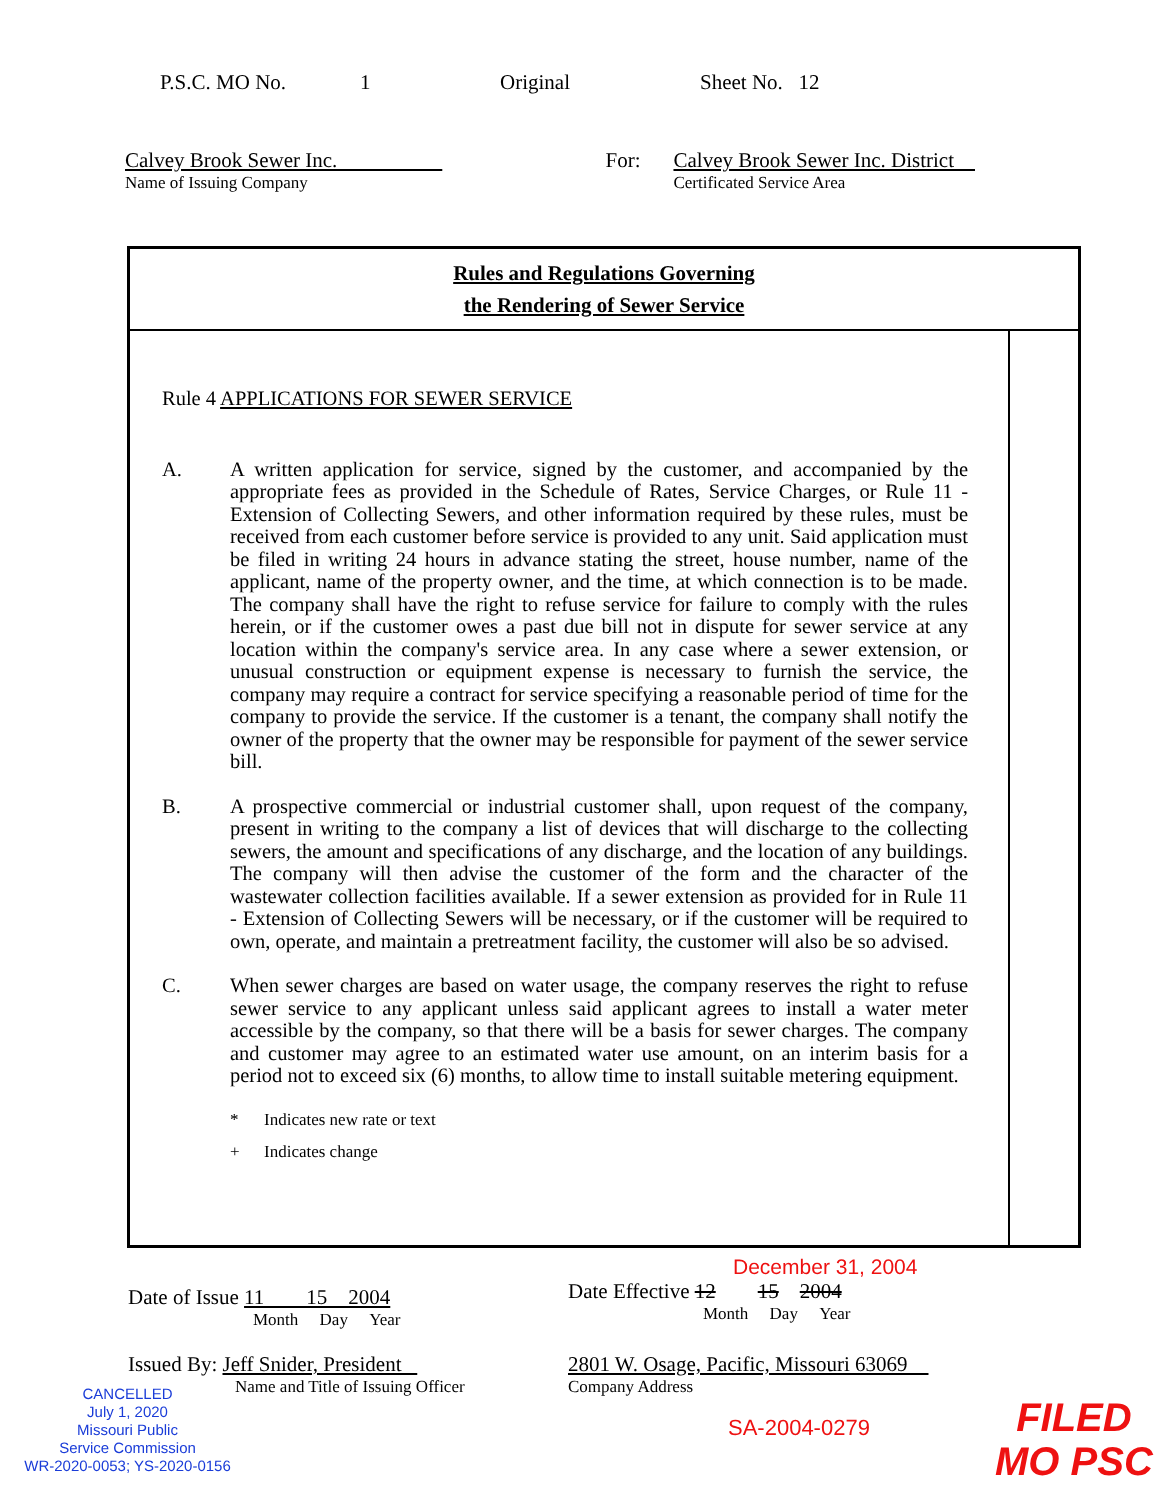P.S.C. MO No. 1 Original Sheet No. 12
Calvey Brook Sewer Inc.
Name of Issuing Company
For: Calvey Brook Sewer Inc. District
Certificated Service Area
Rules and Regulations Governing
the Rendering of Sewer Service
Rule 4 APPLICATIONS FOR SEWER SERVICE
A. A written application for service, signed by the customer, and accompanied by the appropriate fees as provided in the Schedule of Rates, Service Charges, or Rule 11 - Extension of Collecting Sewers, and other information required by these rules, must be received from each customer before service is provided to any unit. Said application must be filed in writing 24 hours in advance stating the street, house number, name of the applicant, name of the property owner, and the time, at which connection is to be made. The company shall have the right to refuse service for failure to comply with the rules herein, or if the customer owes a past due bill not in dispute for sewer service at any location within the company's service area. In any case where a sewer extension, or unusual construction or equipment expense is necessary to furnish the service, the company may require a contract for service specifying a reasonable period of time for the company to provide the service. If the customer is a tenant, the company shall notify the owner of the property that the owner may be responsible for payment of the sewer service bill.
B. A prospective commercial or industrial customer shall, upon request of the company, present in writing to the company a list of devices that will discharge to the collecting sewers, the amount and specifications of any discharge, and the location of any buildings. The company will then advise the customer of the form and the character of the wastewater collection facilities available. If a sewer extension as provided for in Rule 11 - Extension of Collecting Sewers will be necessary, or if the customer will be required to own, operate, and maintain a pretreatment facility, the customer will also be so advised.
C. When sewer charges are based on water usage, the company reserves the right to refuse sewer service to any applicant unless said applicant agrees to install a water meter accessible by the company, so that there will be a basis for sewer charges. The company and customer may agree to an estimated water use amount, on an interim basis for a period not to exceed six (6) months, to allow time to install suitable metering equipment.
* Indicates new rate or text
+ Indicates change
Date of Issue 11 15 2004
Month Day Year
December 31, 2004
Date Effective 12 15 2004
Month Day Year
Issued By: Jeff Snider, President
Name and Title of Issuing Officer
2801 W. Osage, Pacific, Missouri 63069
Company Address
SA-2004-0279
CANCELLED
July 1, 2020
Missouri Public
Service Commission
WR-2020-0053; YS-2020-0156
FILED
MO PSC